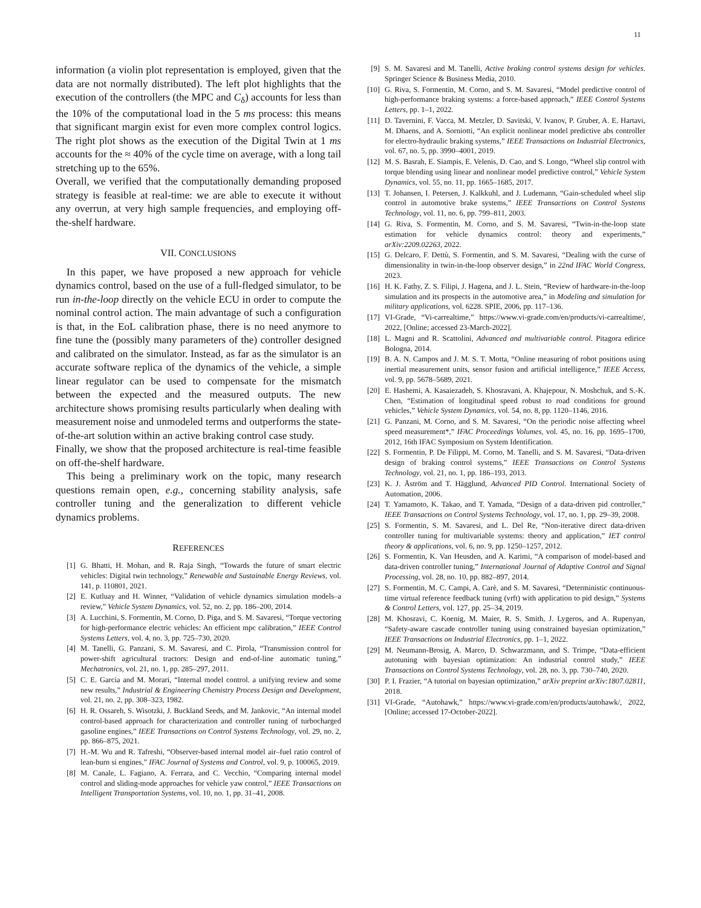11
information (a violin plot representation is employed, given that the data are not normally distributed). The left plot highlights that the execution of the controllers (the MPC and C<sub>δ</sub>) accounts for less than the 10% of the computational load in the 5 ms process: this means that significant margin exist for even more complex control logics. The right plot shows as the execution of the Digital Twin at 1 ms accounts for the ≈ 40% of the cycle time on average, with a long tail stretching up to the 65%.
Overall, we verified that the computationally demanding proposed strategy is feasible at real-time: we are able to execute it without any overrun, at very high sample frequencies, and employing off-the-shelf hardware.
VII. CONCLUSIONS
In this paper, we have proposed a new approach for vehicle dynamics control, based on the use of a full-fledged simulator, to be run in-the-loop directly on the vehicle ECU in order to compute the nominal control action. The main advantage of such a configuration is that, in the EoL calibration phase, there is no need anymore to fine tune the (possibly many parameters of the) controller designed and calibrated on the simulator. Instead, as far as the simulator is an accurate software replica of the dynamics of the vehicle, a simple linear regulator can be used to compensate for the mismatch between the expected and the measured outputs. The new architecture shows promising results particularly when dealing with measurement noise and unmodeled terms and outperforms the state-of-the-art solution within an active braking control case study.
Finally, we show that the proposed architecture is real-time feasible on off-the-shelf hardware.
This being a preliminary work on the topic, many research questions remain open, e.g., concerning stability analysis, safe controller tuning and the generalization to different vehicle dynamics problems.
REFERENCES
[1] G. Bhatti, H. Mohan, and R. Raja Singh, “Towards the future of smart electric vehicles: Digital twin technology,” Renewable and Sustainable Energy Reviews, vol. 141, p. 110801, 2021.
[2] E. Kutluay and H. Winner, “Validation of vehicle dynamics simulation models–a review,” Vehicle System Dynamics, vol. 52, no. 2, pp. 186–200, 2014.
[3] A. Lucchini, S. Formentin, M. Corno, D. Piga, and S. M. Savaresi, “Torque vectoring for high-performance electric vehicles: An efficient mpc calibration,” IEEE Control Systems Letters, vol. 4, no. 3, pp. 725–730, 2020.
[4] M. Tanelli, G. Panzani, S. M. Savaresi, and C. Pirola, “Transmission control for power-shift agricultural tractors: Design and end-of-line automatic tuning,” Mechatronics, vol. 21, no. 1, pp. 285–297, 2011.
[5] C. E. Garcia and M. Morari, “Internal model control. a unifying review and some new results,” Industrial & Engineering Chemistry Process Design and Development, vol. 21, no. 2, pp. 308–323, 1982.
[6] H. R. Ossareh, S. Wisotzki, J. Buckland Seeds, and M. Jankovic, “An internal model control-based approach for characterization and controller tuning of turbocharged gasoline engines,” IEEE Transactions on Control Systems Technology, vol. 29, no. 2, pp. 866–875, 2021.
[7] H.-M. Wu and R. Tafreshi, “Observer-based internal model air–fuel ratio control of lean-burn si engines,” IFAC Journal of Systems and Control, vol. 9, p. 100065, 2019.
[8] M. Canale, L. Fagiano, A. Ferrara, and C. Vecchio, “Comparing internal model control and sliding-mode approaches for vehicle yaw control,” IEEE Transactions on Intelligent Transportation Systems, vol. 10, no. 1, pp. 31–41, 2008.
[9] S. M. Savaresi and M. Tanelli, Active braking control systems design for vehicles. Springer Science & Business Media, 2010.
[10] G. Riva, S. Formentin, M. Corno, and S. M. Savaresi, “Model predictive control of high-performance braking systems: a force-based approach,” IEEE Control Systems Letters, pp. 1–1, 2022.
[11] D. Tavernini, F. Vacca, M. Metzler, D. Savitski, V. Ivanov, P. Gruber, A. E. Hartavi, M. Dhaens, and A. Sorniotti, “An explicit nonlinear model predictive abs controller for electro-hydraulic braking systems,” IEEE Transactions on Industrial Electronics, vol. 67, no. 5, pp. 3990–4001, 2019.
[12] M. S. Basrah, E. Siampis, E. Velenis, D. Cao, and S. Longo, “Wheel slip control with torque blending using linear and nonlinear model predictive control,” Vehicle System Dynamics, vol. 55, no. 11, pp. 1665–1685, 2017.
[13] T. Johansen, I. Petersen, J. Kalkkuhl, and J. Ludemann, “Gain-scheduled wheel slip control in automotive brake systems,” IEEE Transactions on Control Systems Technology, vol. 11, no. 6, pp. 799–811, 2003.
[14] G. Riva, S. Formentin, M. Corno, and S. M. Savaresi, “Twin-in-the-loop state estimation for vehicle dynamics control: theory and experiments,” arXiv:2209.02263, 2022.
[15] G. Delcaro, F. Dettù, S. Formentin, and S. M. Savaresi, “Dealing with the curse of dimensionality in twin-in-the-loop observer design,” in 22nd IFAC World Congress, 2023.
[16] H. K. Fathy, Z. S. Filipi, J. Hagena, and J. L. Stein, “Review of hardware-in-the-loop simulation and its prospects in the automotive area,” in Modeling and simulation for military applications, vol. 6228. SPIE, 2006, pp. 117–136.
[17] VI-Grade, “Vi-carrealtime,” https://www.vi-grade.com/en/products/vi-carrealtime/, 2022, [Online; accessed 23-March-2022].
[18] L. Magni and R. Scattolini, Advanced and multivariable control. Pitagora edirice Bologna, 2014.
[19] B. A. N. Campos and J. M. S. T. Motta, “Online measuring of robot positions using inertial measurement units, sensor fusion and artificial intelligence,” IEEE Access, vol. 9, pp. 5678–5689, 2021.
[20] E. Hashemi, A. Kasaiezadeh, S. Khosravani, A. Khajepour, N. Moshchuk, and S.-K. Chen, “Estimation of longitudinal speed robust to road conditions for ground vehicles,” Vehicle System Dynamics, vol. 54, no. 8, pp. 1120–1146, 2016.
[21] G. Panzani, M. Corno, and S. M. Savaresi, “On the periodic noise affecting wheel speed measurement*,” IFAC Proceedings Volumes, vol. 45, no. 16, pp. 1695–1700, 2012, 16th IFAC Symposium on System Identification.
[22] S. Formentin, P. De Filippi, M. Corno, M. Tanelli, and S. M. Savaresi, “Data-driven design of braking control systems,” IEEE Transactions on Control Systems Technology, vol. 21, no. 1, pp. 186–193, 2013.
[23] K. J. Åström and T. Hägglund, Advanced PID Control. International Society of Automation, 2006.
[24] T. Yamamoto, K. Takao, and T. Yamada, “Design of a data-driven pid controller,” IEEE Transactions on Control Systems Technology, vol. 17, no. 1, pp. 29–39, 2008.
[25] S. Formentin, S. M. Savaresi, and L. Del Re, “Non-iterative direct data-driven controller tuning for multivariable systems: theory and application,” IET control theory & applications, vol. 6, no. 9, pp. 1250–1257, 2012.
[26] S. Formentin, K. Van Heusden, and A. Karimi, “A comparison of model-based and data-driven controller tuning,” International Journal of Adaptive Control and Signal Processing, vol. 28, no. 10, pp. 882–897, 2014.
[27] S. Formentin, M. C. Campi, A. Carè, and S. M. Savaresi, “Deterministic continuous-time virtual reference feedback tuning (vrft) with application to pid design,” Systems & Control Letters, vol. 127, pp. 25–34, 2019.
[28] M. Khosravi, C. Koenig, M. Maier, R. S. Smith, J. Lygeros, and A. Rupenyan, “Safety-aware cascade controller tuning using constrained bayesian optimization,” IEEE Transactions on Industrial Electronics, pp. 1–1, 2022.
[29] M. Neumann-Brosig, A. Marco, D. Schwarzmann, and S. Trimpe, “Data-efficient autotuning with bayesian optimization: An industrial control study,” IEEE Transactions on Control Systems Technology, vol. 28, no. 3, pp. 730–740, 2020.
[30] P. I. Frazier, “A tutorial on bayesian optimization,” arXiv preprint arXiv:1807.02811, 2018.
[31] VI-Grade, “Autohawk,” https://www.vi-grade.com/en/products/autohawk/, 2022, [Online; accessed 17-October-2022].